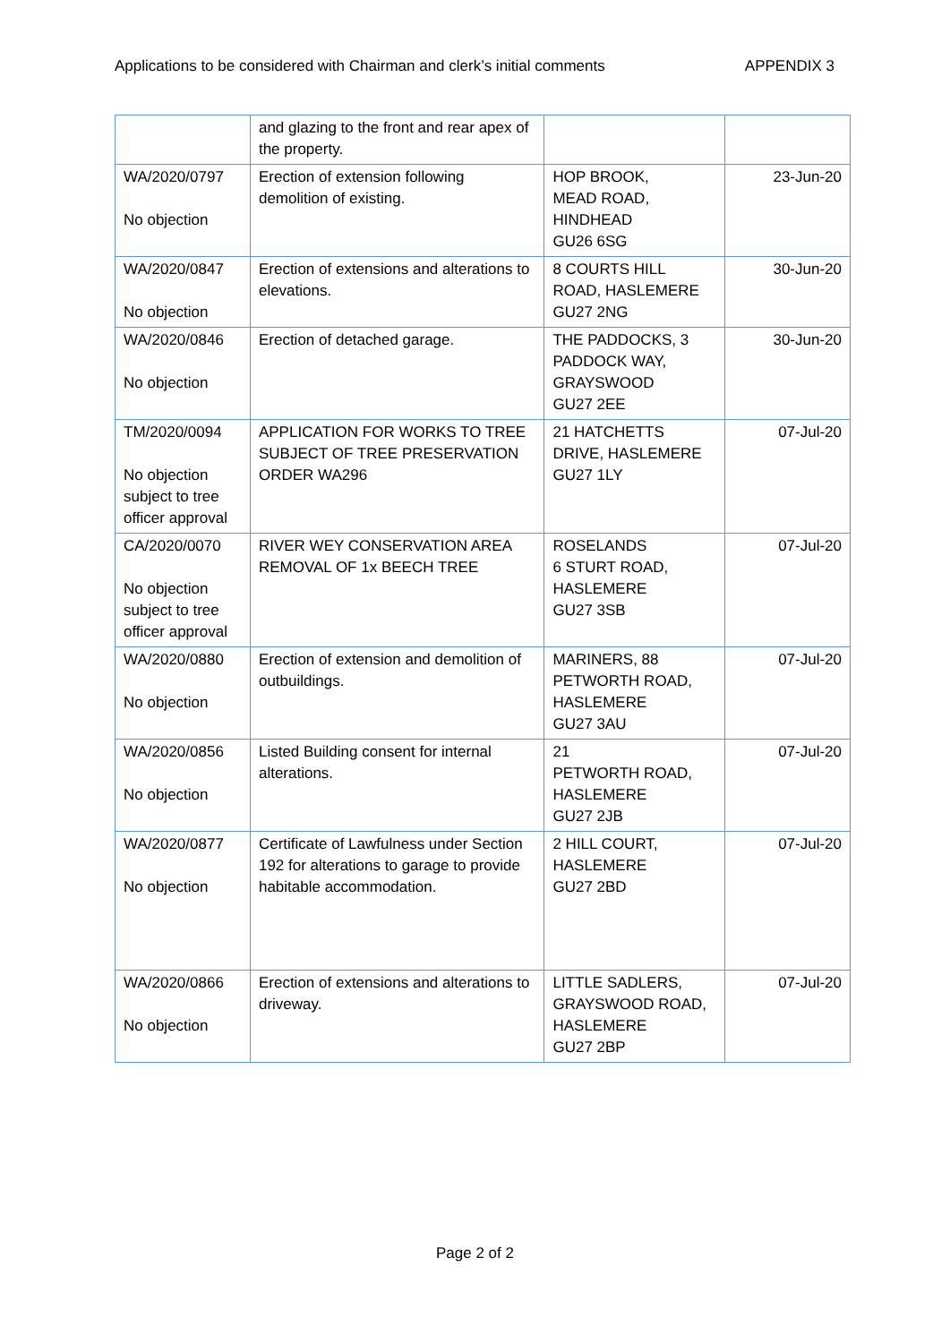Applications to be considered with Chairman and clerk’s initial comments APPENDIX 3
| | and glazing to the front and rear apex of the property. | | |
| WA/2020/0797 No objection | Erection of extension following demolition of existing. | HOP BROOK, MEAD ROAD, HINDHEAD GU26 6SG | 23-Jun-20 |
| WA/2020/0847 No objection | Erection of extensions and alterations to elevations. | 8 COURTS HILL ROAD, HASLEMERE GU27 2NG | 30-Jun-20 |
| WA/2020/0846 No objection | Erection of detached garage. | THE PADDOCKS, 3 PADDOCK WAY, GRAYSWOOD GU27 2EE | 30-Jun-20 |
| TM/2020/0094 No objection subject to tree officer approval | APPLICATION FOR WORKS TO TREE SUBJECT OF TREE PRESERVATION ORDER WA296 | 21 HATCHETTS DRIVE, HASLEMERE GU27 1LY | 07-Jul-20 |
| CA/2020/0070 No objection subject to tree officer approval | RIVER WEY CONSERVATION AREA REMOVAL OF 1x BEECH TREE | ROSELANDS 6 STURT ROAD, HASLEMERE GU27 3SB | 07-Jul-20 |
| WA/2020/0880 No objection | Erection of extension and demolition of outbuildings. | MARINERS, 88 PETWORTH ROAD, HASLEMERE GU27 3AU | 07-Jul-20 |
| WA/2020/0856 No objection | Listed Building consent for internal alterations. | 21 PETWORTH ROAD, HASLEMERE GU27 2JB | 07-Jul-20 |
| WA/2020/0877 No objection | Certificate of Lawfulness under Section 192 for alterations to garage to provide habitable accommodation. | 2 HILL COURT, HASLEMERE GU27 2BD | 07-Jul-20 |
| WA/2020/0866 No objection | Erection of extensions and alterations to driveway. | LITTLE SADLERS, GRAYSWOOD ROAD, HASLEMERE GU27 2BP | 07-Jul-20 |
Page 2 of 2